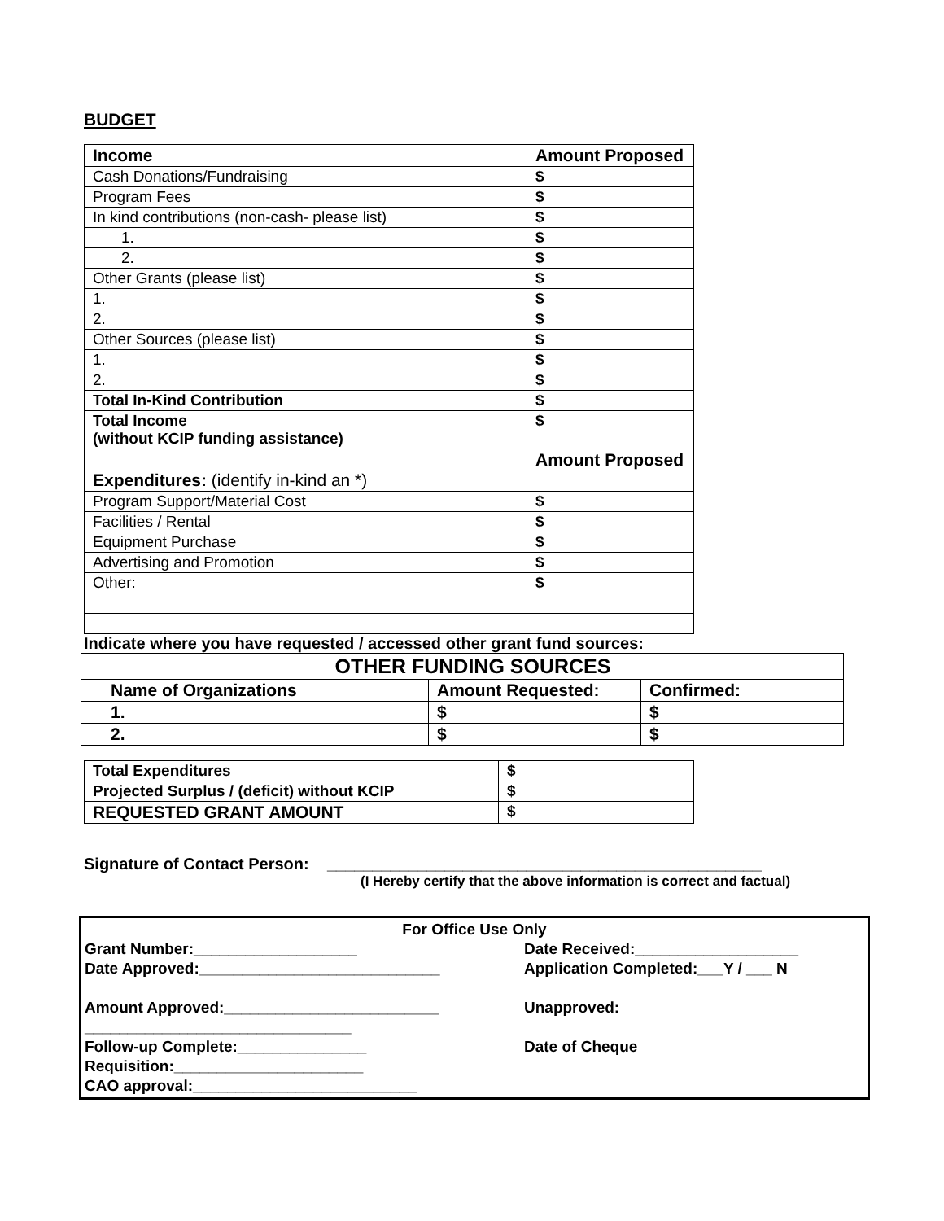BUDGET
| Income | Amount Proposed |
| Cash Donations/Fundraising | $ |
| Program Fees | $ |
| In kind contributions (non-cash- please list) | $ |
| 1. | $ |
| 2. | $ |
| Other Grants (please list) | $ |
| 1. | $ |
| 2. | $ |
| Other Sources (please list) | $ |
| 1. | $ |
| 2. | $ |
| Total In-Kind Contribution | $ |
| Total Income (without KCIP funding assistance) | $ |
| Expenditures: (identify in-kind an *) | Amount Proposed |
| Program Support/Material Cost | $ |
| Facilities / Rental | $ |
| Equipment Purchase | $ |
| Advertising and Promotion | $ |
| Other: | $ |
Indicate where you have requested / accessed other grant fund sources:
| OTHER FUNDING SOURCES | | |
| Name of Organizations | Amount Requested: | Confirmed: |
| 1. | $ | $ |
| 2. | $ | $ |
| Total Expenditures | $ |
| Projected Surplus / (deficit) without KCIP | $ |
| REQUESTED GRANT AMOUNT | $ |
Signature of Contact Person: ________________________________________________
(I Hereby certify that the above information is correct and factual)
For Office Use Only
Grant Number:___________________ Date Received:___________________
Date Approved:____________________________ Application Completed:___Y / ___ N
Amount Approved:_________________________ Unapproved:
_______________________________
Follow-up Complete:_______________ Date of Cheque
Requisition:______________________
CAO approval:__________________________